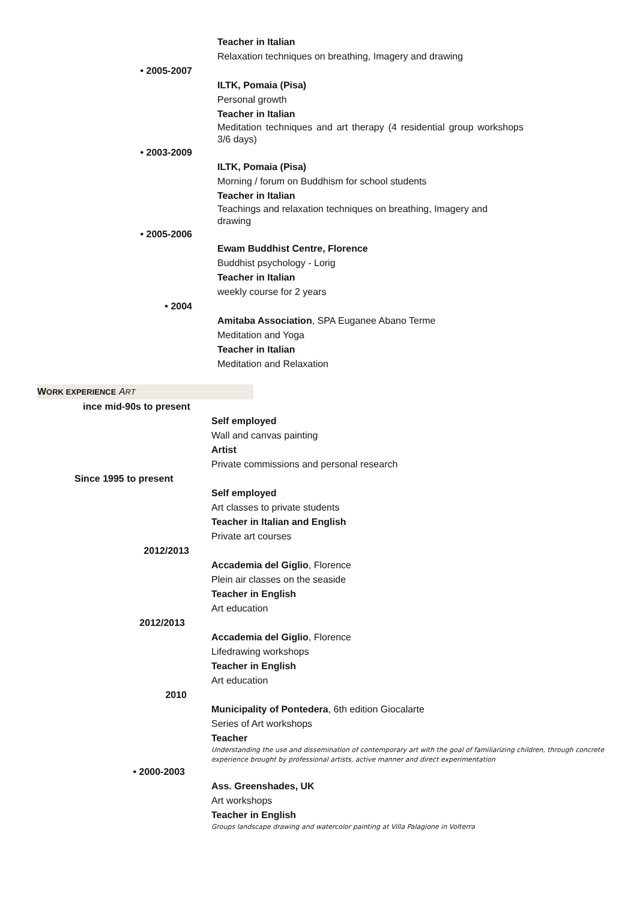Teacher in Italian
Relaxation techniques on breathing, Imagery and drawing
• 2005-2007
ILTK, Pomaia (Pisa)
Personal growth
Teacher in Italian
Meditation techniques and art therapy (4 residential group workshops 3/6 days)
• 2003-2009
ILTK, Pomaia (Pisa)
Morning / forum on Buddhism for school students
Teacher in Italian
Teachings and relaxation techniques on breathing, Imagery and drawing
• 2005-2006
Ewam Buddhist Centre, Florence
Buddhist psychology - Lorig
Teacher in Italian
weekly course for 2 years
• 2004
Amitaba Association, SPA Euganee Abano Terme
Meditation and Yoga
Teacher in Italian
Meditation and Relaxation
WORK EXPERIENCE ART
ince mid-90s to present
Self employed
Wall and canvas painting
Artist
Private commissions and personal research
Since 1995 to present
Self employed
Art classes to private students
Teacher in Italian and English
Private art courses
2012/2013
Accademia del Giglio, Florence
Plein air classes on the seaside
Teacher in English
Art education
2012/2013
Accademia del Giglio, Florence
Lifedrawing workshops
Teacher in English
Art education
2010
Municipality of Pontedera, 6th edition Giocalarte
Series of Art workshops
Teacher
Understanding the use and dissemination of contemporary art with the goal of familiarizing children, through concrete experience brought by professional artists, active manner and direct experimentation
• 2000-2003
Ass. Greenshades, UK
Art workshops
Teacher in English
Groups landscape drawing and watercolor painting at Villa Palagione in Volterra